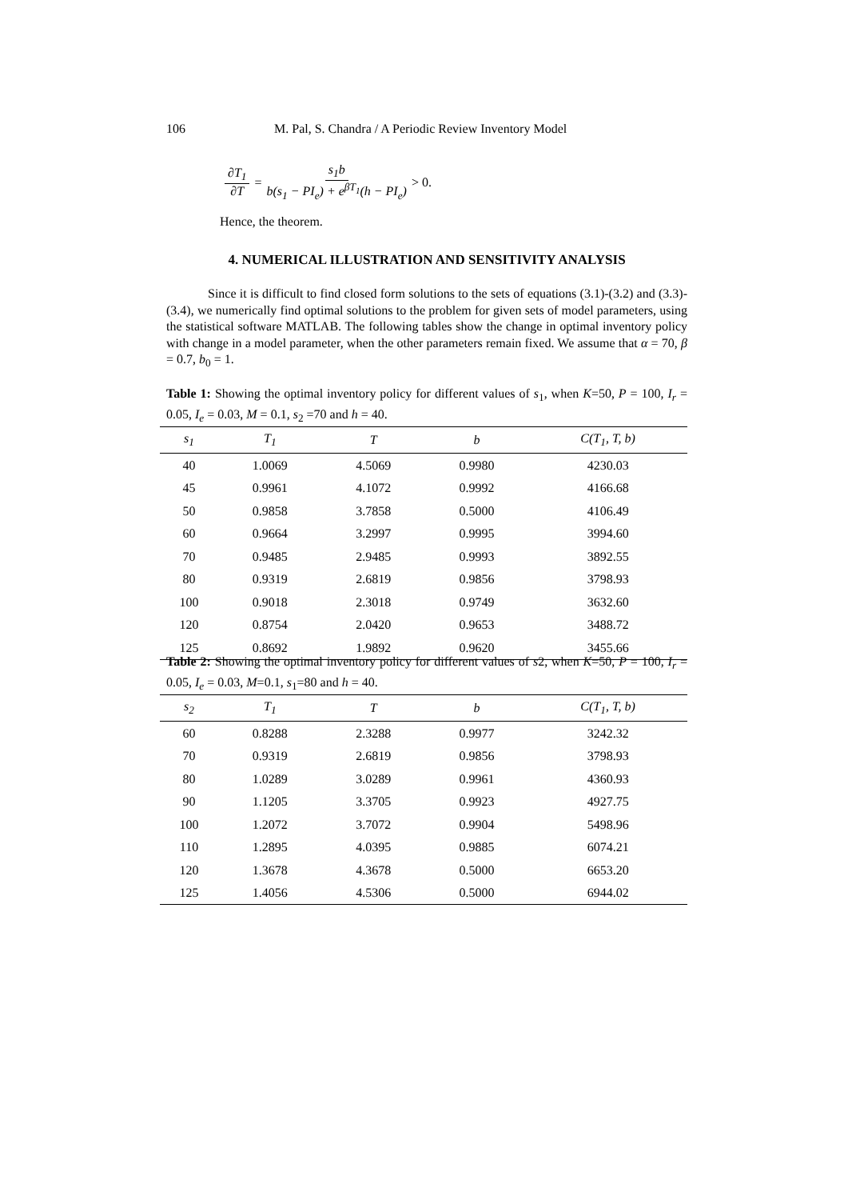106 M. Pal, S. Chandra / A Periodic Review Inventory Model
∂T<sub>1</sub> ∂T = s<sub>1</sub>b b(s<sub>1</sub> − PI<sub>e</sub>) + e<sup>βT<sub>1</sub></sup>(h − PI<sub>e</sub>) > 0.
Hence, the theorem.
4. NUMERICAL ILLUSTRATION AND SENSITIVITY ANALYSIS
Since it is difficult to find closed form solutions to the sets of equations (3.1)-(3.2) and (3.3)-(3.4), we numerically find optimal solutions to the problem for given sets of model parameters, using the statistical software MATLAB. The following tables show the change in optimal inventory policy with change in a model parameter, when the other parameters remain fixed. We assume that α = 70, β = 0.7, b<sub>0</sub> = 1.
Table 1: Showing the optimal inventory policy for different values of s<sub>1</sub>, when K=50, P = 100, I<sub>r</sub> = 0.05, I<sub>e</sub> = 0.03, M = 0.1, s<sub>2</sub> =70 and h = 40.
| s<sub>1</sub> | T<sub>1</sub> | T | b | C(T<sub>1</sub>, T, b) |
| --- | --- | --- | --- | --- |
| 40 | 1.0069 | 4.5069 | 0.9980 | 4230.03 |
| 45 | 0.9961 | 4.1072 | 0.9992 | 4166.68 |
| 50 | 0.9858 | 3.7858 | 0.5000 | 4106.49 |
| 60 | 0.9664 | 3.2997 | 0.9995 | 3994.60 |
| 70 | 0.9485 | 2.9485 | 0.9993 | 3892.55 |
| 80 | 0.9319 | 2.6819 | 0.9856 | 3798.93 |
| 100 | 0.9018 | 2.3018 | 0.9749 | 3632.60 |
| 120 | 0.8754 | 2.0420 | 0.9653 | 3488.72 |
| 125 | 0.8692 | 1.9892 | 0.9620 | 3455.66 |
Table 2: Showing the optimal inventory policy for different values of s2, when K=50, P = 100, I<sub>r</sub> = 0.05, I<sub>e</sub> = 0.03, M=0.1, s<sub>1</sub>=80 and h = 40.
| s<sub>2</sub> | T<sub>1</sub> | T | b | C(T<sub>1</sub>, T, b) |
| --- | --- | --- | --- | --- |
| 60 | 0.8288 | 2.3288 | 0.9977 | 3242.32 |
| 70 | 0.9319 | 2.6819 | 0.9856 | 3798.93 |
| 80 | 1.0289 | 3.0289 | 0.9961 | 4360.93 |
| 90 | 1.1205 | 3.3705 | 0.9923 | 4927.75 |
| 100 | 1.2072 | 3.7072 | 0.9904 | 5498.96 |
| 110 | 1.2895 | 4.0395 | 0.9885 | 6074.21 |
| 120 | 1.3678 | 4.3678 | 0.5000 | 6653.20 |
| 125 | 1.4056 | 4.5306 | 0.5000 | 6944.02 |